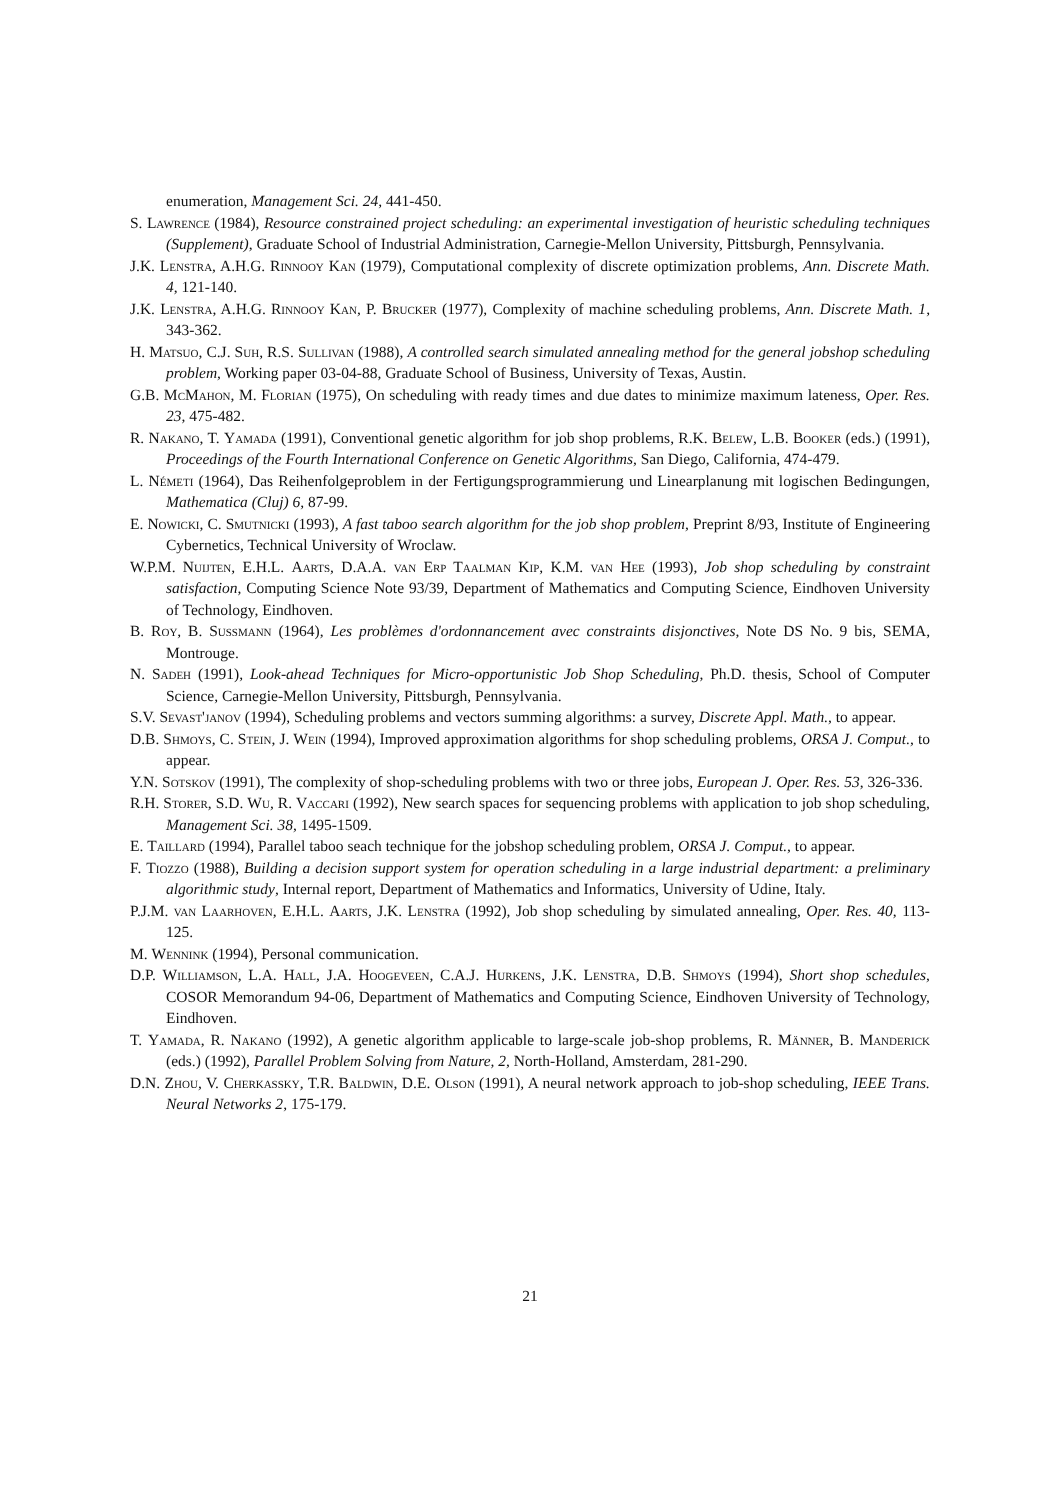enumeration, Management Sci. 24, 441-450.
S. Lawrence (1984), Resource constrained project scheduling: an experimental investigation of heuristic scheduling techniques (Supplement), Graduate School of Industrial Administration, Carnegie-Mellon University, Pittsburgh, Pennsylvania.
J.K. Lenstra, A.H.G. Rinnooy Kan (1979), Computational complexity of discrete optimization problems, Ann. Discrete Math. 4, 121-140.
J.K. Lenstra, A.H.G. Rinnooy Kan, P. Brucker (1977), Complexity of machine scheduling problems, Ann. Discrete Math. 1, 343-362.
H. Matsuo, C.J. Suh, R.S. Sullivan (1988), A controlled search simulated annealing method for the general jobshop scheduling problem, Working paper 03-04-88, Graduate School of Business, University of Texas, Austin.
G.B. McMahon, M. Florian (1975), On scheduling with ready times and due dates to minimize maximum lateness, Oper. Res. 23, 475-482.
R. Nakano, T. Yamada (1991), Conventional genetic algorithm for job shop problems, R.K. Belew, L.B. Booker (eds.) (1991), Proceedings of the Fourth International Conference on Genetic Algorithms, San Diego, California, 474-479.
L. Németi (1964), Das Reihenfolgeproblem in der Fertigungsprogrammierung und Linearplanung mit logischen Bedingungen, Mathematica (Cluj) 6, 87-99.
E. Nowicki, C. Smutnicki (1993), A fast taboo search algorithm for the job shop problem, Preprint 8/93, Institute of Engineering Cybernetics, Technical University of Wroclaw.
W.P.M. Nuijten, E.H.L. Aarts, D.A.A. van Erp Taalman Kip, K.M. van Hee (1993), Job shop scheduling by constraint satisfaction, Computing Science Note 93/39, Department of Mathematics and Computing Science, Eindhoven University of Technology, Eindhoven.
B. Roy, B. Sussmann (1964), Les problèmes d'ordonnancement avec constraints disjonctives, Note DS No. 9 bis, SEMA, Montrouge.
N. Sadeh (1991), Look-ahead Techniques for Micro-opportunistic Job Shop Scheduling, Ph.D. thesis, School of Computer Science, Carnegie-Mellon University, Pittsburgh, Pennsylvania.
S.V. Sevast'janov (1994), Scheduling problems and vectors summing algorithms: a survey, Discrete Appl. Math., to appear.
D.B. Shmoys, C. Stein, J. Wein (1994), Improved approximation algorithms for shop scheduling problems, ORSA J. Comput., to appear.
Y.N. Sotskov (1991), The complexity of shop-scheduling problems with two or three jobs, European J. Oper. Res. 53, 326-336.
R.H. Storer, S.D. Wu, R. Vaccari (1992), New search spaces for sequencing problems with application to job shop scheduling, Management Sci. 38, 1495-1509.
E. Taillard (1994), Parallel taboo seach technique for the jobshop scheduling problem, ORSA J. Comput., to appear.
F. Tiozzo (1988), Building a decision support system for operation scheduling in a large industrial department: a preliminary algorithmic study, Internal report, Department of Mathematics and Informatics, University of Udine, Italy.
P.J.M. van Laarhoven, E.H.L. Aarts, J.K. Lenstra (1992), Job shop scheduling by simulated annealing, Oper. Res. 40, 113-125.
M. Wennink (1994), Personal communication.
D.P. Williamson, L.A. Hall, J.A. Hoogeveen, C.A.J. Hurkens, J.K. Lenstra, D.B. Shmoys (1994), Short shop schedules, COSOR Memorandum 94-06, Department of Mathematics and Computing Science, Eindhoven University of Technology, Eindhoven.
T. Yamada, R. Nakano (1992), A genetic algorithm applicable to large-scale job-shop problems, R. Männer, B. Manderick (eds.) (1992), Parallel Problem Solving from Nature, 2, North-Holland, Amsterdam, 281-290.
D.N. Zhou, V. Cherkassky, T.R. Baldwin, D.E. Olson (1991), A neural network approach to job-shop scheduling, IEEE Trans. Neural Networks 2, 175-179.
21